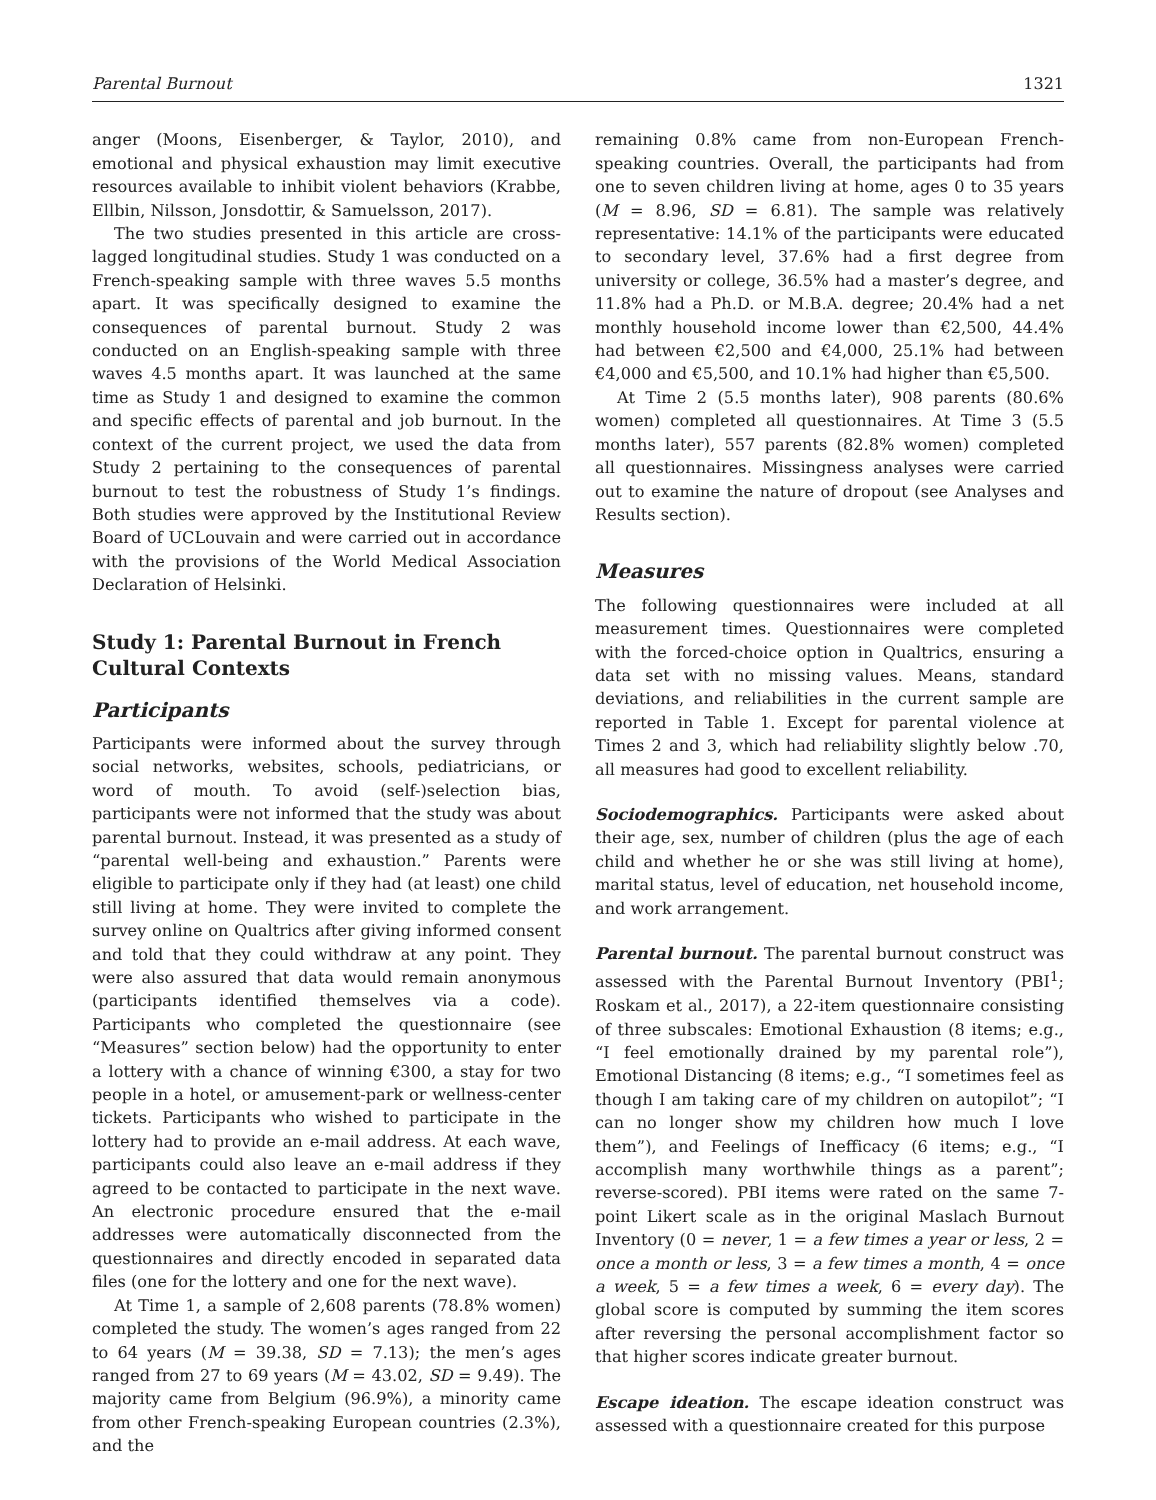Parental Burnout 1321
anger (Moons, Eisenberger, & Taylor, 2010), and emotional and physical exhaustion may limit executive resources available to inhibit violent behaviors (Krabbe, Ellbin, Nilsson, Jonsdottir, & Samuelsson, 2017).
The two studies presented in this article are cross-lagged longitudinal studies. Study 1 was conducted on a French-speaking sample with three waves 5.5 months apart. It was specifically designed to examine the consequences of parental burnout. Study 2 was conducted on an English-speaking sample with three waves 4.5 months apart. It was launched at the same time as Study 1 and designed to examine the common and specific effects of parental and job burnout. In the context of the current project, we used the data from Study 2 pertaining to the consequences of parental burnout to test the robustness of Study 1’s findings. Both studies were approved by the Institutional Review Board of UCLouvain and were carried out in accordance with the provisions of the World Medical Association Declaration of Helsinki.
Study 1: Parental Burnout in French Cultural Contexts
Participants
Participants were informed about the survey through social networks, websites, schools, pediatricians, or word of mouth. To avoid (self-)selection bias, participants were not informed that the study was about parental burnout. Instead, it was presented as a study of “parental well-being and exhaustion.” Parents were eligible to participate only if they had (at least) one child still living at home. They were invited to complete the survey online on Qualtrics after giving informed consent and told that they could withdraw at any point. They were also assured that data would remain anonymous (participants identified themselves via a code). Participants who completed the questionnaire (see “Measures” section below) had the opportunity to enter a lottery with a chance of winning €300, a stay for two people in a hotel, or amusement-park or wellness-center tickets. Participants who wished to participate in the lottery had to provide an e-mail address. At each wave, participants could also leave an e-mail address if they agreed to be contacted to participate in the next wave. An electronic procedure ensured that the e-mail addresses were automatically disconnected from the questionnaires and directly encoded in separated data files (one for the lottery and one for the next wave).
At Time 1, a sample of 2,608 parents (78.8% women) completed the study. The women’s ages ranged from 22 to 64 years (M = 39.38, SD = 7.13); the men’s ages ranged from 27 to 69 years (M = 43.02, SD = 9.49). The majority came from Belgium (96.9%), a minority came from other French-speaking European countries (2.3%), and the
remaining 0.8% came from non-European French-speaking countries. Overall, the participants had from one to seven children living at home, ages 0 to 35 years (M = 8.96, SD = 6.81). The sample was relatively representative: 14.1% of the participants were educated to secondary level, 37.6% had a first degree from university or college, 36.5% had a master’s degree, and 11.8% had a Ph.D. or M.B.A. degree; 20.4% had a net monthly household income lower than €2,500, 44.4% had between €2,500 and €4,000, 25.1% had between €4,000 and €5,500, and 10.1% had higher than €5,500.
At Time 2 (5.5 months later), 908 parents (80.6% women) completed all questionnaires. At Time 3 (5.5 months later), 557 parents (82.8% women) completed all questionnaires. Missingness analyses were carried out to examine the nature of dropout (see Analyses and Results section).
Measures
The following questionnaires were included at all measurement times. Questionnaires were completed with the forced-choice option in Qualtrics, ensuring a data set with no missing values. Means, standard deviations, and reliabilities in the current sample are reported in Table 1. Except for parental violence at Times 2 and 3, which had reliability slightly below .70, all measures had good to excellent reliability.
Sociodemographics. Participants were asked about their age, sex, number of children (plus the age of each child and whether he or she was still living at home), marital status, level of education, net household income, and work arrangement.
Parental burnout. The parental burnout construct was assessed with the Parental Burnout Inventory (PBI<sup>1</sup>; Roskam et al., 2017), a 22-item questionnaire consisting of three subscales: Emotional Exhaustion (8 items; e.g., “I feel emotionally drained by my parental role”), Emotional Distancing (8 items; e.g., “I sometimes feel as though I am taking care of my children on autopilot”; “I can no longer show my children how much I love them”), and Feelings of Inefficacy (6 items; e.g., “I accomplish many worthwhile things as a parent”; reverse-scored). PBI items were rated on the same 7-point Likert scale as in the original Maslach Burnout Inventory (0 = never, 1 = a few times a year or less, 2 = once a month or less, 3 = a few times a month, 4 = once a week, 5 = a few times a week, 6 = every day). The global score is computed by summing the item scores after reversing the personal accomplishment factor so that higher scores indicate greater burnout.
Escape ideation. The escape ideation construct was assessed with a questionnaire created for this purpose